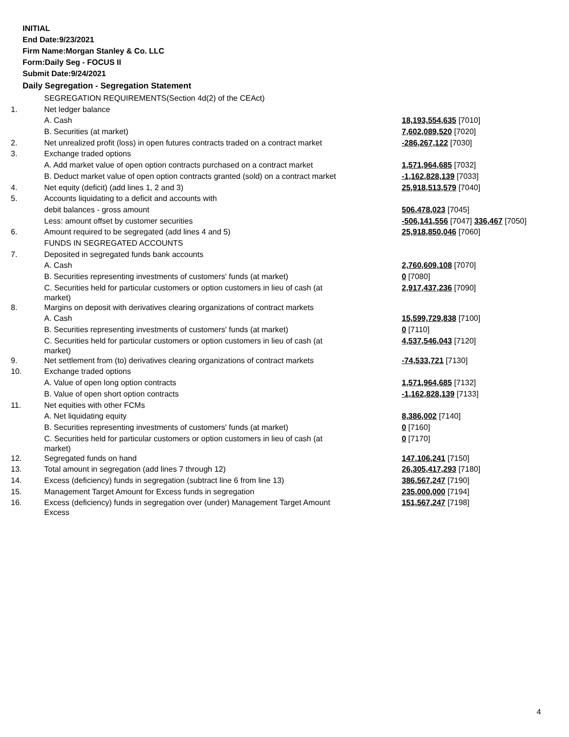INITIAL
End Date:9/23/2021
Firm Name:Morgan Stanley & Co. LLC
Form:Daily Seg - FOCUS II
Submit Date:9/24/2021
Daily Segregation - Segregation Statement
| | SEGREGATION REQUIREMENTS(Section 4d(2) of the CEAct) | |
| 1. | Net ledger balance | |
| | A. Cash | 18,193,554,635 [7010] |
| | B. Securities (at market) | 7,602,089,520 [7020] |
| 2. | Net unrealized profit (loss) in open futures contracts traded on a contract market | -286,267,122 [7030] |
| 3. | Exchange traded options | |
| | A. Add market value of open option contracts purchased on a contract market | 1,571,964,685 [7032] |
| | B. Deduct market value of open option contracts granted (sold) on a contract market | -1,162,828,139 [7033] |
| 4. | Net equity (deficit) (add lines 1, 2 and 3) | 25,918,513,579 [7040] |
| 5. | Accounts liquidating to a deficit and accounts with | |
| | debit balances - gross amount | 506,478,023 [7045] |
| | Less: amount offset by customer securities | -506,141,556 [7047] 336,467 [7050] |
| 6. | Amount required to be segregated (add lines 4 and 5) | 25,918,850,046 [7060] |
| | FUNDS IN SEGREGATED ACCOUNTS | |
| 7. | Deposited in segregated funds bank accounts | |
| | A. Cash | 2,760,609,108 [7070] |
| | B. Securities representing investments of customers' funds (at market) | 0 [7080] |
| | C. Securities held for particular customers or option customers in lieu of cash (at market) | 2,917,437,236 [7090] |
| 8. | Margins on deposit with derivatives clearing organizations of contract markets | |
| | A. Cash | 15,599,729,838 [7100] |
| | B. Securities representing investments of customers' funds (at market) | 0 [7110] |
| | C. Securities held for particular customers or option customers in lieu of cash (at market) | 4,537,546,043 [7120] |
| 9. | Net settlement from (to) derivatives clearing organizations of contract markets | -74,533,721 [7130] |
| 10. | Exchange traded options | |
| | A. Value of open long option contracts | 1,571,964,685 [7132] |
| | B. Value of open short option contracts | -1,162,828,139 [7133] |
| 11. | Net equities with other FCMs | |
| | A. Net liquidating equity | 8,386,002 [7140] |
| | B. Securities representing investments of customers' funds (at market) | 0 [7160] |
| | C. Securities held for particular customers or option customers in lieu of cash (at market) | 0 [7170] |
| 12. | Segregated funds on hand | 147,106,241 [7150] |
| 13. | Total amount in segregation (add lines 7 through 12) | 26,305,417,293 [7180] |
| 14. | Excess (deficiency) funds in segregation (subtract line 6 from line 13) | 386,567,247 [7190] |
| 15. | Management Target Amount for Excess funds in segregation | 235,000,000 [7194] |
| 16. | Excess (deficiency) funds in segregation over (under) Management Target Amount Excess | 151,567,247 [7198] |
4